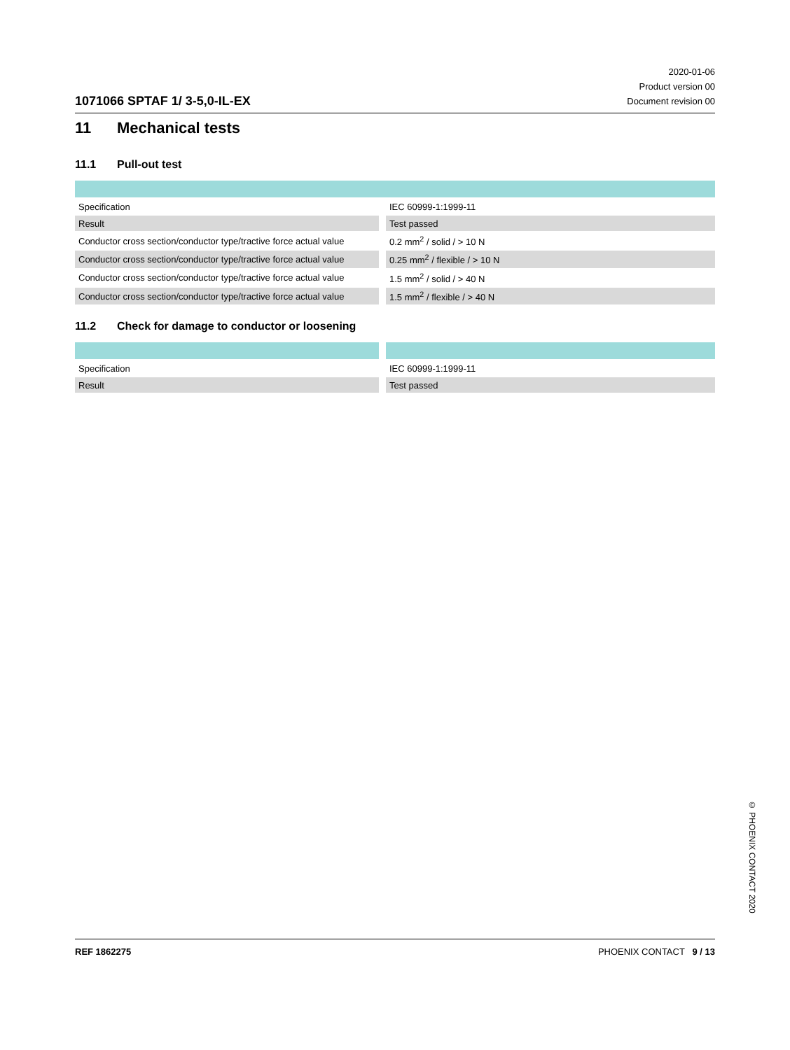1071066 SPTAF 1/ 3-5,0-IL-EX
2020-01-06
Product version 00
Document revision 00
11 Mechanical tests
11.1 Pull-out test
| Specification | IEC 60999-1:1999-11 |
| Result | Test passed |
| Conductor cross section/conductor type/tractive force actual value | 0.2 mm<sup>2</sup> / solid / > 10 N |
| Conductor cross section/conductor type/tractive force actual value | 0.25 mm<sup>2</sup> / flexible / > 10 N |
| Conductor cross section/conductor type/tractive force actual value | 1.5 mm<sup>2</sup> / solid / > 40 N |
| Conductor cross section/conductor type/tractive force actual value | 1.5 mm<sup>2</sup> / flexible / > 40 N |
11.2 Check for damage to conductor or loosening
| Specification | IEC 60999-1:1999-11 |
| Result | Test passed |
© PHOENIX CONTACT 2020
REF 1862275 PHOENIX CONTACT 9 / 13